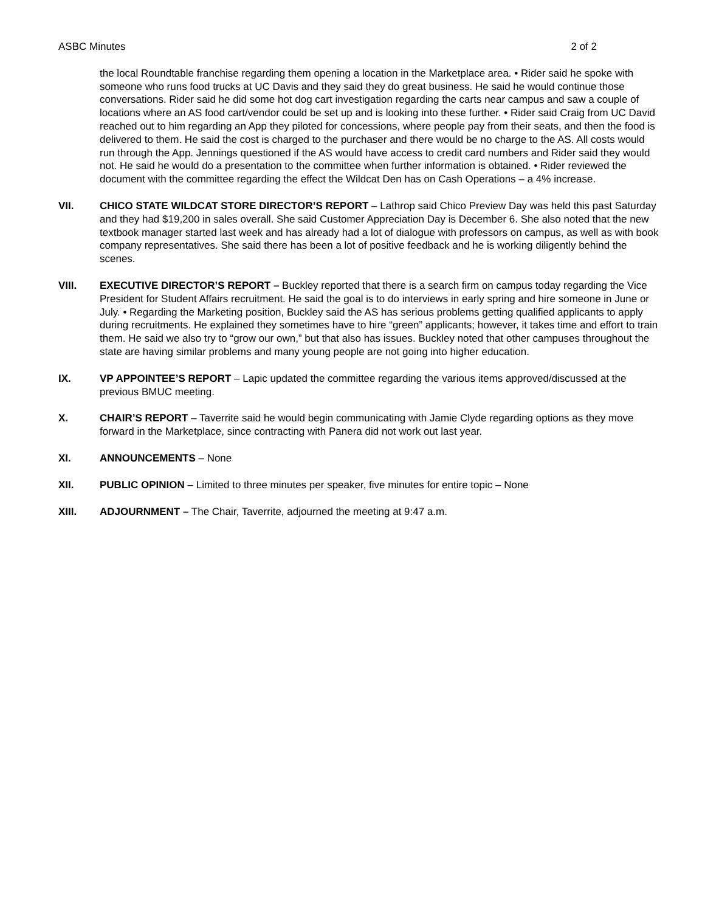ASBC Minutes 2 of 2
the local Roundtable franchise regarding them opening a location in the Marketplace area. • Rider said he spoke with someone who runs food trucks at UC Davis and they said they do great business. He said he would continue those conversations. Rider said he did some hot dog cart investigation regarding the carts near campus and saw a couple of locations where an AS food cart/vendor could be set up and is looking into these further. • Rider said Craig from UC David reached out to him regarding an App they piloted for concessions, where people pay from their seats, and then the food is delivered to them. He said the cost is charged to the purchaser and there would be no charge to the AS. All costs would run through the App. Jennings questioned if the AS would have access to credit card numbers and Rider said they would not. He said he would do a presentation to the committee when further information is obtained. • Rider reviewed the document with the committee regarding the effect the Wildcat Den has on Cash Operations – a 4% increase.
VII. CHICO STATE WILDCAT STORE DIRECTOR’S REPORT – Lathrop said Chico Preview Day was held this past Saturday and they had $19,200 in sales overall. She said Customer Appreciation Day is December 6. She also noted that the new textbook manager started last week and has already had a lot of dialogue with professors on campus, as well as with book company representatives. She said there has been a lot of positive feedback and he is working diligently behind the scenes.
VIII. EXECUTIVE DIRECTOR’S REPORT – Buckley reported that there is a search firm on campus today regarding the Vice President for Student Affairs recruitment. He said the goal is to do interviews in early spring and hire someone in June or July. • Regarding the Marketing position, Buckley said the AS has serious problems getting qualified applicants to apply during recruitments. He explained they sometimes have to hire “green” applicants; however, it takes time and effort to train them. He said we also try to “grow our own,” but that also has issues. Buckley noted that other campuses throughout the state are having similar problems and many young people are not going into higher education.
IX. VP APPOINTEE’S REPORT – Lapic updated the committee regarding the various items approved/discussed at the previous BMUC meeting.
X. CHAIR’S REPORT – Taverrite said he would begin communicating with Jamie Clyde regarding options as they move forward in the Marketplace, since contracting with Panera did not work out last year.
XI. ANNOUNCEMENTS – None
XII. PUBLIC OPINION – Limited to three minutes per speaker, five minutes for entire topic – None
XIII. ADJOURNMENT – The Chair, Taverrite, adjourned the meeting at 9:47 a.m.